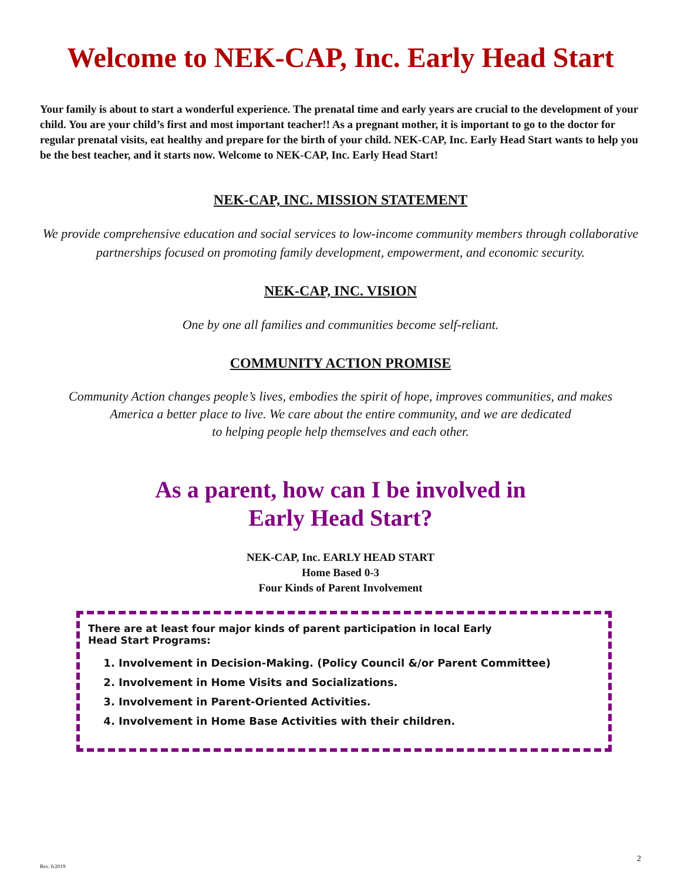Welcome to NEK-CAP, Inc. Early Head Start
Your family is about to start a wonderful experience. The prenatal time and early years are crucial to the development of your child. You are your child’s first and most important teacher!! As a pregnant mother, it is important to go to the doctor for regular prenatal visits, eat healthy and prepare for the birth of your child. NEK-CAP, Inc. Early Head Start wants to help you be the best teacher, and it starts now. Welcome to NEK-CAP, Inc. Early Head Start!
NEK-CAP, INC. MISSION STATEMENT
We provide comprehensive education and social services to low-income community members through collaborative partnerships focused on promoting family development, empowerment, and economic security.
NEK-CAP, INC. VISION
One by one all families and communities become self-reliant.
COMMUNITY ACTION PROMISE
Community Action changes people’s lives, embodies the spirit of hope, improves communities, and makes
America a better place to live. We care about the entire community, and we are dedicated
to helping people help themselves and each other.
As a parent, how can I be involved in
Early Head Start?
NEK-CAP, Inc. EARLY HEAD START
Home Based 0-3
Four Kinds of Parent Involvement
There are at least four major kinds of parent participation in local Early Head Start Programs:
1. Involvement in Decision-Making. (Policy Council &/or Parent Committee)
2. Involvement in Home Visits and Socializations.
3. Involvement in Parent-Oriented Activities.
4. Involvement in Home Base Activities with their children.
2
Rev. 6/2019